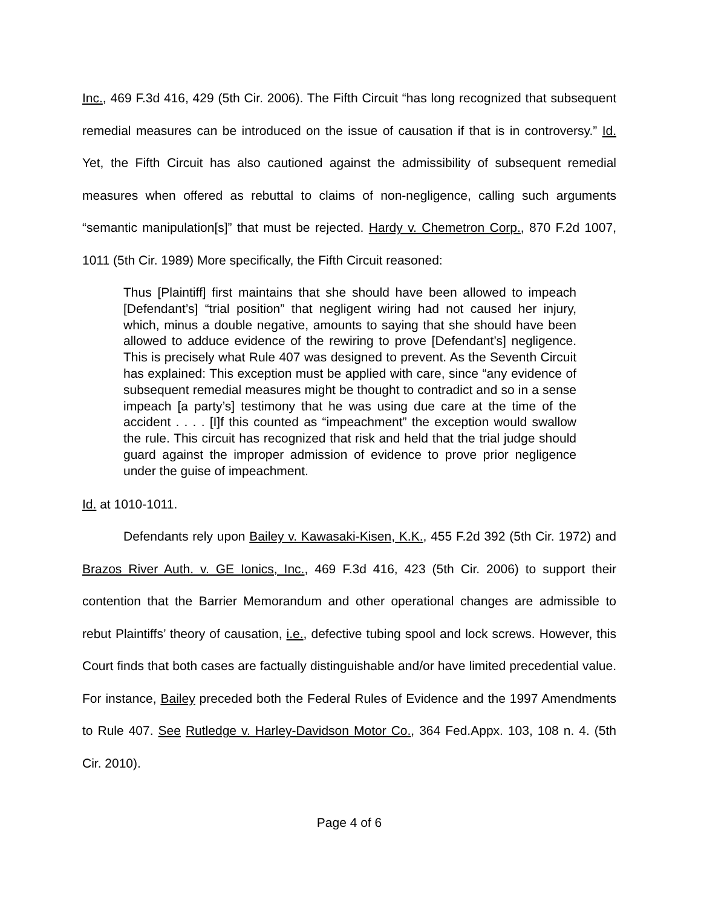Inc., 469 F.3d 416, 429 (5th Cir. 2006). The Fifth Circuit “has long recognized that subsequent remedial measures can be introduced on the issue of causation if that is in controversy.” Id. Yet, the Fifth Circuit has also cautioned against the admissibility of subsequent remedial measures when offered as rebuttal to claims of non-negligence, calling such arguments “semantic manipulation[s]” that must be rejected. Hardy v. Chemetron Corp., 870 F.2d 1007, 1011 (5th Cir. 1989) More specifically, the Fifth Circuit reasoned:
Thus [Plaintiff] first maintains that she should have been allowed to impeach [Defendant’s] “trial position” that negligent wiring had not caused her injury, which, minus a double negative, amounts to saying that she should have been allowed to adduce evidence of the rewiring to prove [Defendant’s] negligence. This is precisely what Rule 407 was designed to prevent. As the Seventh Circuit has explained: This exception must be applied with care, since “any evidence of subsequent remedial measures might be thought to contradict and so in a sense impeach [a party’s] testimony that he was using due care at the time of the accident . . . . [I]f this counted as “impeachment” the exception would swallow the rule. This circuit has recognized that risk and held that the trial judge should guard against the improper admission of evidence to prove prior negligence under the guise of impeachment.
Id. at 1010-1011.
Defendants rely upon Bailey v. Kawasaki-Kisen, K.K., 455 F.2d 392 (5th Cir. 1972) and Brazos River Auth. v. GE Ionics, Inc., 469 F.3d 416, 423 (5th Cir. 2006) to support their contention that the Barrier Memorandum and other operational changes are admissible to rebut Plaintiffs’ theory of causation, i.e., defective tubing spool and lock screws. However, this Court finds that both cases are factually distinguishable and/or have limited precedential value. For instance, Bailey preceded both the Federal Rules of Evidence and the 1997 Amendments to Rule 407. See Rutledge v. Harley-Davidson Motor Co., 364 Fed.Appx. 103, 108 n. 4. (5th Cir. 2010).
Page 4 of 6